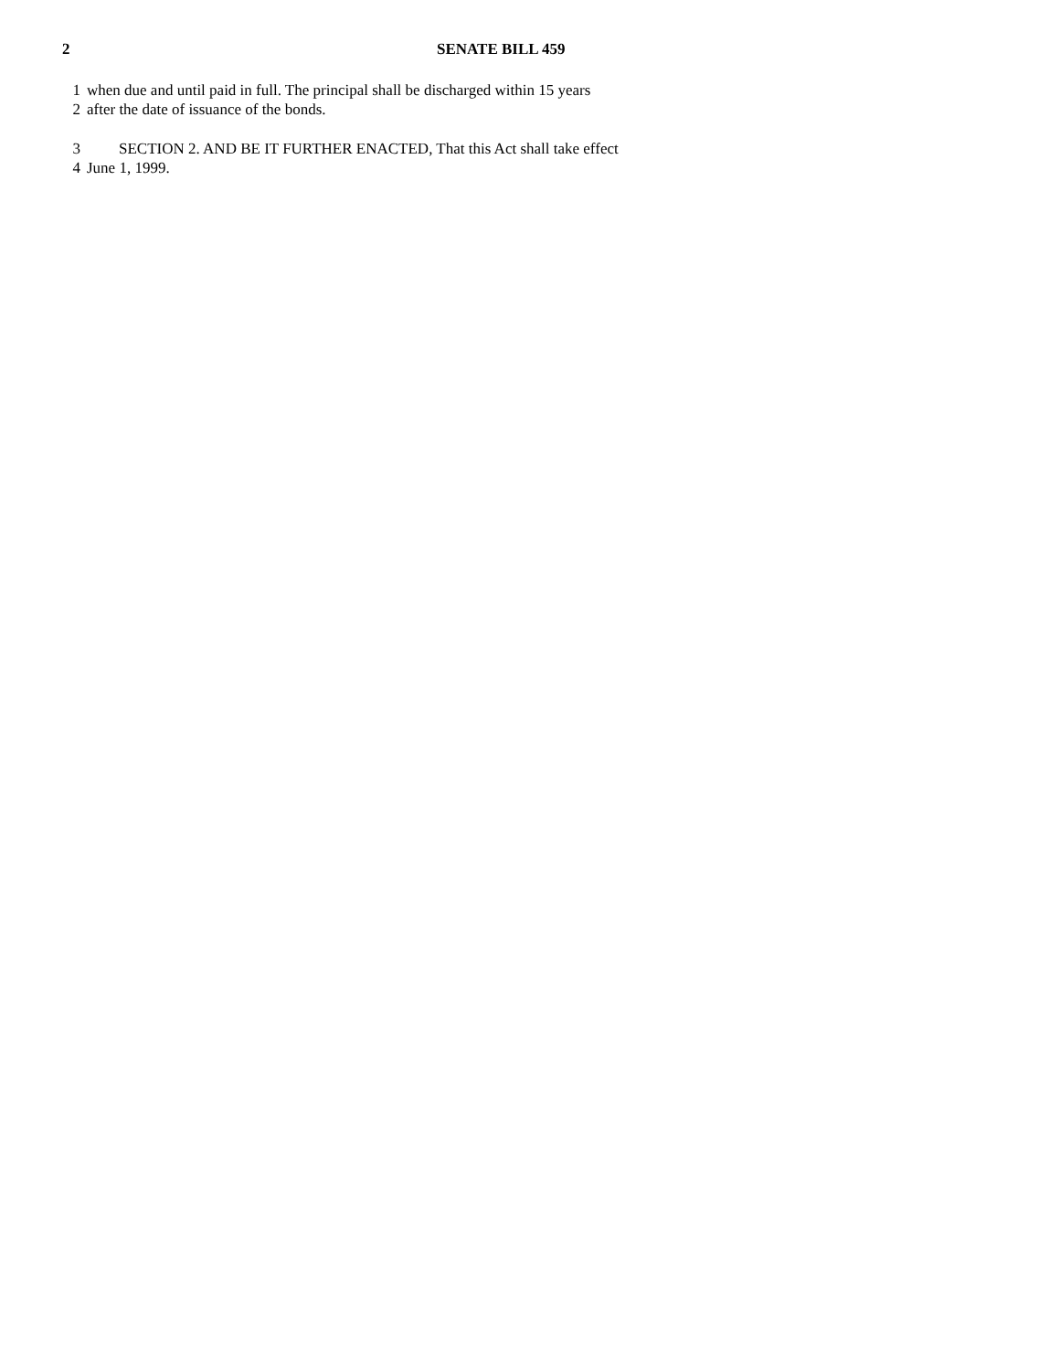2 SENATE BILL 459
1 when due and until paid in full. The principal shall be discharged within 15 years
2 after the date of issuance of the bonds.
3 SECTION 2. AND BE IT FURTHER ENACTED, That this Act shall take effect
4 June 1, 1999.